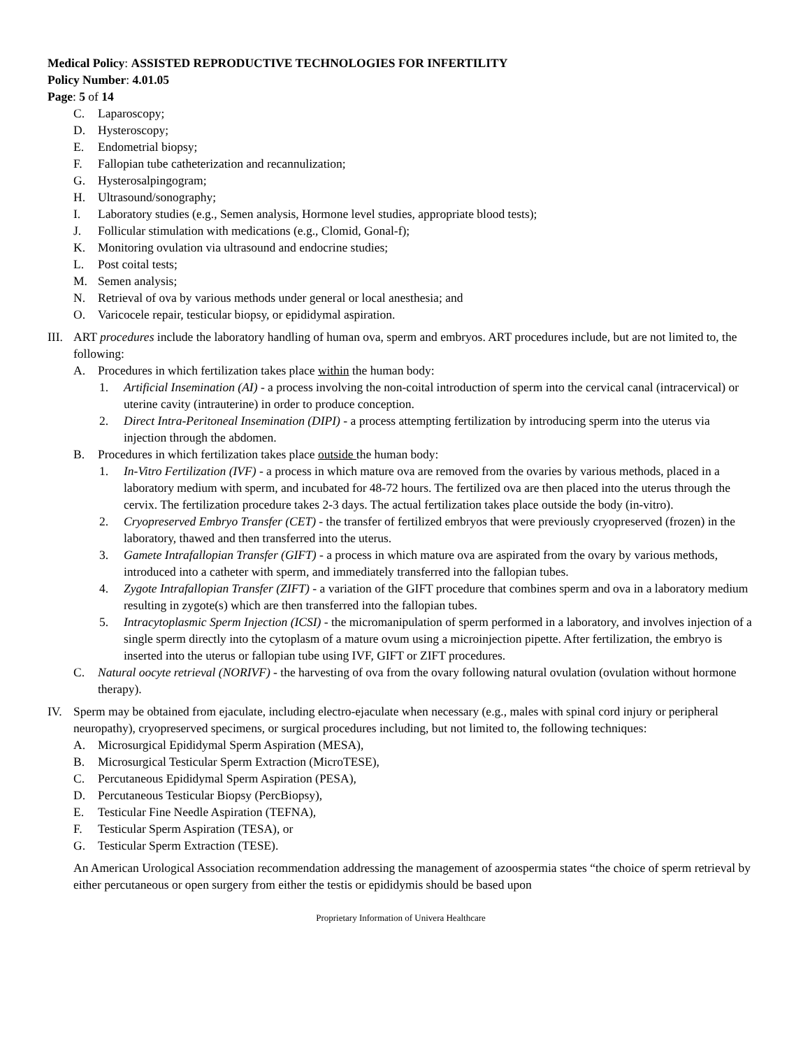Medical Policy: ASSISTED REPRODUCTIVE TECHNOLOGIES FOR INFERTILITY
Policy Number: 4.01.05
Page: 5 of 14
C. Laparoscopy;
D. Hysteroscopy;
E. Endometrial biopsy;
F. Fallopian tube catheterization and recannulization;
G. Hysterosalpingogram;
H. Ultrasound/sonography;
I. Laboratory studies (e.g., Semen analysis, Hormone level studies, appropriate blood tests);
J. Follicular stimulation with medications (e.g., Clomid, Gonal-f);
K. Monitoring ovulation via ultrasound and endocrine studies;
L. Post coital tests;
M. Semen analysis;
N. Retrieval of ova by various methods under general or local anesthesia; and
O. Varicocele repair, testicular biopsy, or epididymal aspiration.
III. ART procedures include the laboratory handling of human ova, sperm and embryos. ART procedures include, but are not limited to, the following:
A. Procedures in which fertilization takes place within the human body:
1. Artificial Insemination (AI) - a process involving the non-coital introduction of sperm into the cervical canal (intracervical) or uterine cavity (intrauterine) in order to produce conception.
2. Direct Intra-Peritoneal Insemination (DIPI) - a process attempting fertilization by introducing sperm into the uterus via injection through the abdomen.
B. Procedures in which fertilization takes place outside the human body:
1. In-Vitro Fertilization (IVF) - a process in which mature ova are removed from the ovaries by various methods, placed in a laboratory medium with sperm, and incubated for 48-72 hours. The fertilized ova are then placed into the uterus through the cervix. The fertilization procedure takes 2-3 days. The actual fertilization takes place outside the body (in-vitro).
2. Cryopreserved Embryo Transfer (CET) - the transfer of fertilized embryos that were previously cryopreserved (frozen) in the laboratory, thawed and then transferred into the uterus.
3. Gamete Intrafallopian Transfer (GIFT) - a process in which mature ova are aspirated from the ovary by various methods, introduced into a catheter with sperm, and immediately transferred into the fallopian tubes.
4. Zygote Intrafallopian Transfer (ZIFT) - a variation of the GIFT procedure that combines sperm and ova in a laboratory medium resulting in zygote(s) which are then transferred into the fallopian tubes.
5. Intracytoplasmic Sperm Injection (ICSI) - the micromanipulation of sperm performed in a laboratory, and involves injection of a single sperm directly into the cytoplasm of a mature ovum using a microinjection pipette. After fertilization, the embryo is inserted into the uterus or fallopian tube using IVF, GIFT or ZIFT procedures.
C. Natural oocyte retrieval (NORIVF) - the harvesting of ova from the ovary following natural ovulation (ovulation without hormone therapy).
IV. Sperm may be obtained from ejaculate, including electro-ejaculate when necessary (e.g., males with spinal cord injury or peripheral neuropathy), cryopreserved specimens, or surgical procedures including, but not limited to, the following techniques:
A. Microsurgical Epididymal Sperm Aspiration (MESA),
B. Microsurgical Testicular Sperm Extraction (MicroTESE),
C. Percutaneous Epididymal Sperm Aspiration (PESA),
D. Percutaneous Testicular Biopsy (PercBiopsy),
E. Testicular Fine Needle Aspiration (TEFNA),
F. Testicular Sperm Aspiration (TESA), or
G. Testicular Sperm Extraction (TESE).
An American Urological Association recommendation addressing the management of azoospermia states “the choice of sperm retrieval by either percutaneous or open surgery from either the testis or epididymis should be based upon
Proprietary Information of Univera Healthcare